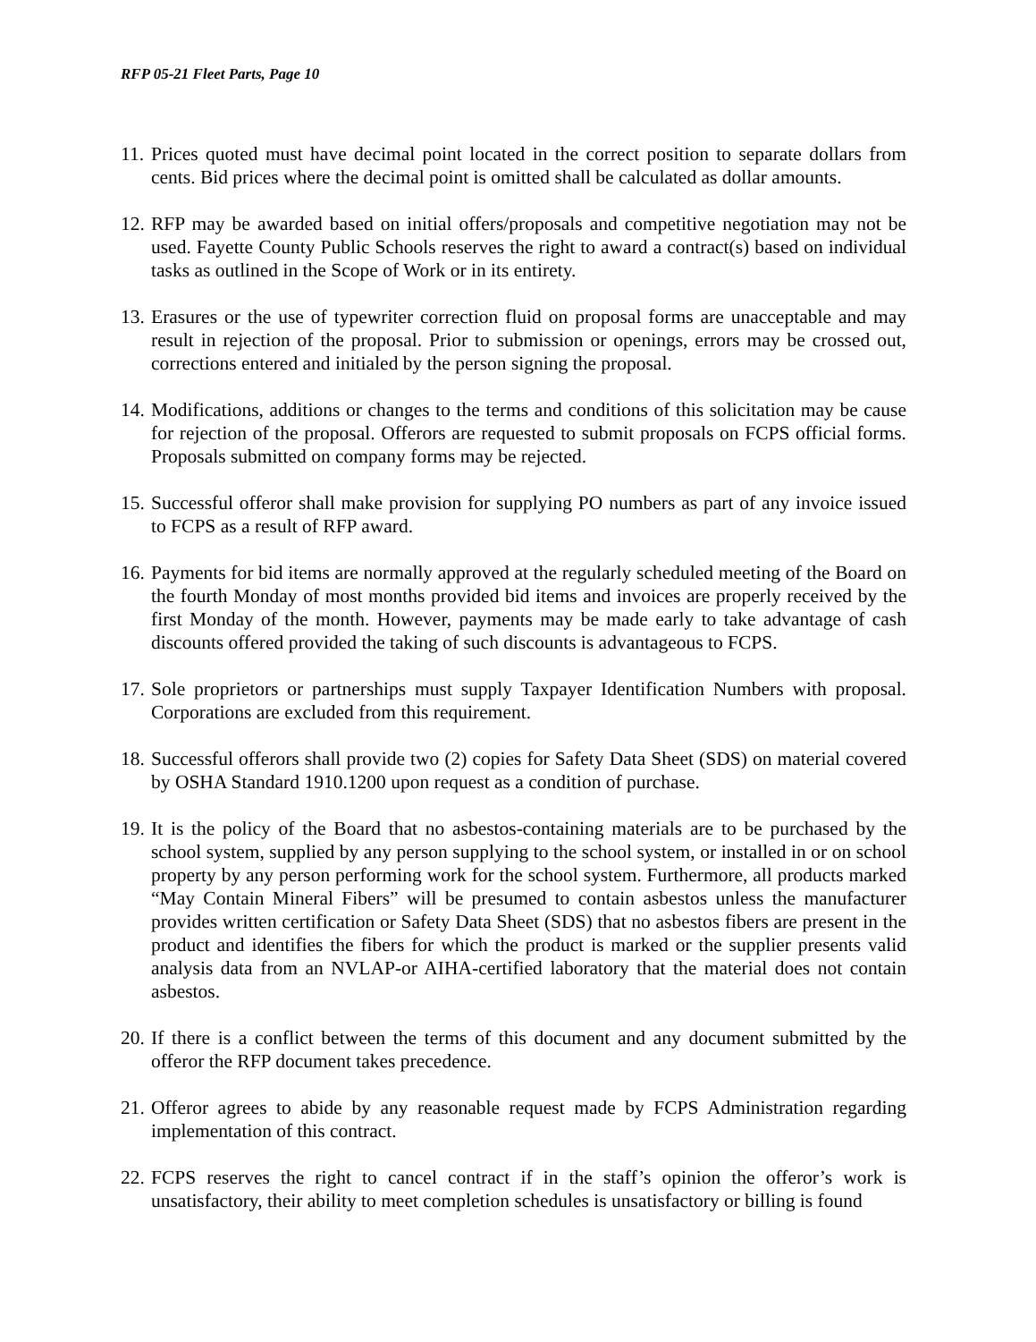RFP 05-21 Fleet Parts, Page 10
11. Prices quoted must have decimal point located in the correct position to separate dollars from cents. Bid prices where the decimal point is omitted shall be calculated as dollar amounts.
12. RFP may be awarded based on initial offers/proposals and competitive negotiation may not be used. Fayette County Public Schools reserves the right to award a contract(s) based on individual tasks as outlined in the Scope of Work or in its entirety.
13. Erasures or the use of typewriter correction fluid on proposal forms are unacceptable and may result in rejection of the proposal. Prior to submission or openings, errors may be crossed out, corrections entered and initialed by the person signing the proposal.
14. Modifications, additions or changes to the terms and conditions of this solicitation may be cause for rejection of the proposal. Offerors are requested to submit proposals on FCPS official forms. Proposals submitted on company forms may be rejected.
15. Successful offeror shall make provision for supplying PO numbers as part of any invoice issued to FCPS as a result of RFP award.
16. Payments for bid items are normally approved at the regularly scheduled meeting of the Board on the fourth Monday of most months provided bid items and invoices are properly received by the first Monday of the month. However, payments may be made early to take advantage of cash discounts offered provided the taking of such discounts is advantageous to FCPS.
17. Sole proprietors or partnerships must supply Taxpayer Identification Numbers with proposal. Corporations are excluded from this requirement.
18. Successful offerors shall provide two (2) copies for Safety Data Sheet (SDS) on material covered by OSHA Standard 1910.1200 upon request as a condition of purchase.
19. It is the policy of the Board that no asbestos-containing materials are to be purchased by the school system, supplied by any person supplying to the school system, or installed in or on school property by any person performing work for the school system. Furthermore, all products marked “May Contain Mineral Fibers” will be presumed to contain asbestos unless the manufacturer provides written certification or Safety Data Sheet (SDS) that no asbestos fibers are present in the product and identifies the fibers for which the product is marked or the supplier presents valid analysis data from an NVLAP-or AIHA-certified laboratory that the material does not contain asbestos.
20. If there is a conflict between the terms of this document and any document submitted by the offeror the RFP document takes precedence.
21. Offeror agrees to abide by any reasonable request made by FCPS Administration regarding implementation of this contract.
22. FCPS reserves the right to cancel contract if in the staff’s opinion the offeror’s work is unsatisfactory, their ability to meet completion schedules is unsatisfactory or billing is found